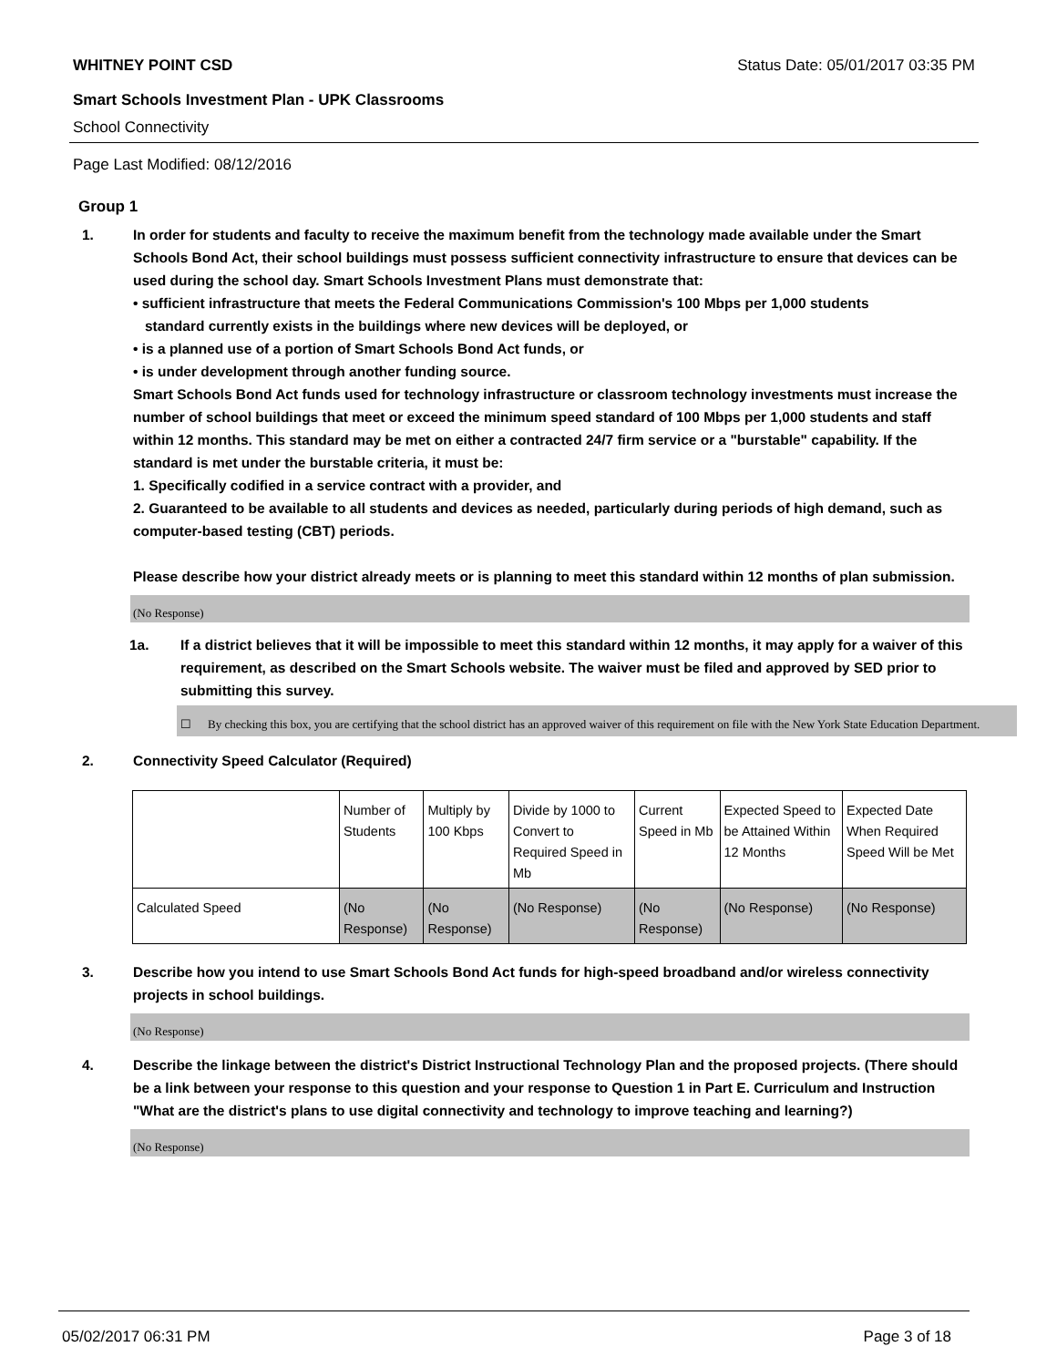WHITNEY POINT CSD Status Date: 05/01/2017 03:35 PM
Smart Schools Investment Plan - UPK Classrooms
School Connectivity
Page Last Modified: 08/12/2016
Group 1
1. In order for students and faculty to receive the maximum benefit from the technology made available under the Smart Schools Bond Act, their school buildings must possess sufficient connectivity infrastructure to ensure that devices can be used during the school day. Smart Schools Investment Plans must demonstrate that:
• sufficient infrastructure that meets the Federal Communications Commission's 100 Mbps per 1,000 students
standard currently exists in the buildings where new devices will be deployed, or
• is a planned use of a portion of Smart Schools Bond Act funds, or
• is under development through another funding source.
Smart Schools Bond Act funds used for technology infrastructure or classroom technology investments must increase the number of school buildings that meet or exceed the minimum speed standard of 100 Mbps per 1,000 students and staff within 12 months. This standard may be met on either a contracted 24/7 firm service or a "burstable" capability. If the standard is met under the burstable criteria, it must be:
1. Specifically codified in a service contract with a provider, and
2. Guaranteed to be available to all students and devices as needed, particularly during periods of high demand, such as computer-based testing (CBT) periods.
Please describe how your district already meets or is planning to meet this standard within 12 months of plan submission.
(No Response)
1a. If a district believes that it will be impossible to meet this standard within 12 months, it may apply for a waiver of this requirement, as described on the Smart Schools website. The waiver must be filed and approved by SED prior to submitting this survey.
☐ By checking this box, you are certifying that the school district has an approved waiver of this requirement on file with the New York State Education Department.
2. Connectivity Speed Calculator (Required)
| | Number of Students | Multiply by 100 Kbps | Divide by 1000 to Convert to Required Speed in Mb | Current Speed in Mb | Expected Speed to be Attained Within 12 Months | Expected Date When Required Speed Will be Met |
| Calculated Speed | (No Response) | (No Response) | (No Response) | (No Response) | (No Response) | (No Response) |
3. Describe how you intend to use Smart Schools Bond Act funds for high-speed broadband and/or wireless connectivity projects in school buildings.
(No Response)
4. Describe the linkage between the district's District Instructional Technology Plan and the proposed projects. (There should be a link between your response to this question and your response to Question 1 in Part E. Curriculum and Instruction "What are the district's plans to use digital connectivity and technology to improve teaching and learning?)
(No Response)
05/02/2017 06:31 PM Page 3 of 18